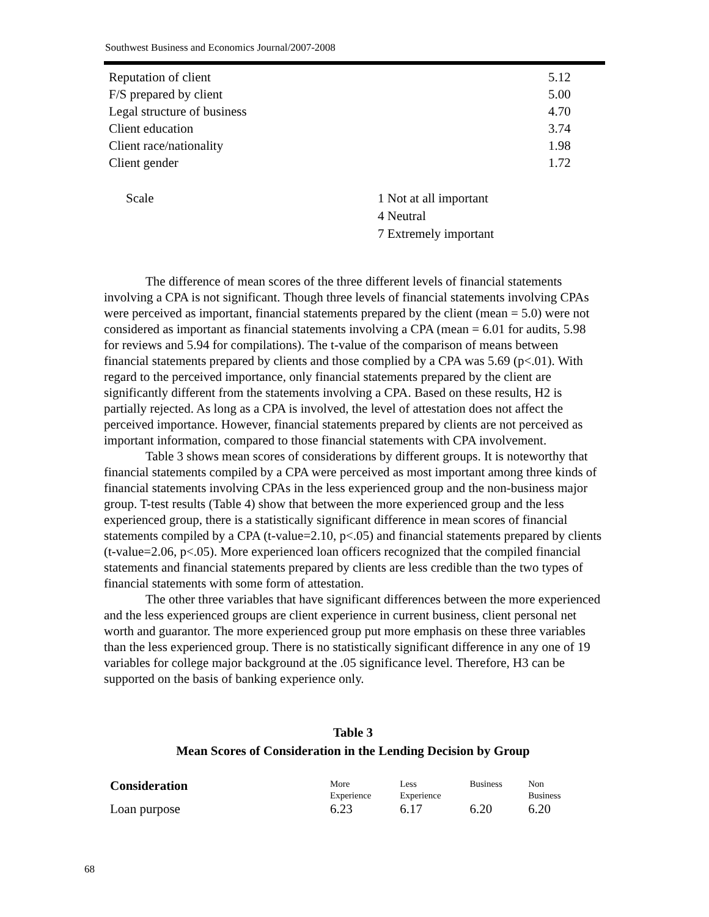Southwest Business and Economics Journal/2007-2008
| Reputation of client | 5.12 |
| F/S prepared by client | 5.00 |
| Legal structure of business | 4.70 |
| Client education | 3.74 |
| Client race/nationality | 1.98 |
| Client gender | 1.72 |
Scale 1 Not at all important
4 Neutral
7 Extremely important
The difference of mean scores of the three different levels of financial statements involving a CPA is not significant. Though three levels of financial statements involving CPAs were perceived as important, financial statements prepared by the client (mean = 5.0) were not considered as important as financial statements involving a CPA (mean = 6.01 for audits, 5.98 for reviews and 5.94 for compilations). The t-value of the comparison of means between financial statements prepared by clients and those complied by a CPA was 5.69 (p<.01). With regard to the perceived importance, only financial statements prepared by the client are significantly different from the statements involving a CPA. Based on these results, H2 is partially rejected. As long as a CPA is involved, the level of attestation does not affect the perceived importance. However, financial statements prepared by clients are not perceived as important information, compared to those financial statements with CPA involvement.
Table 3 shows mean scores of considerations by different groups. It is noteworthy that financial statements compiled by a CPA were perceived as most important among three kinds of financial statements involving CPAs in the less experienced group and the non-business major group. T-test results (Table 4) show that between the more experienced group and the less experienced group, there is a statistically significant difference in mean scores of financial statements compiled by a CPA (t-value=2.10, p<.05) and financial statements prepared by clients (t-value=2.06, p<.05). More experienced loan officers recognized that the compiled financial statements and financial statements prepared by clients are less credible than the two types of financial statements with some form of attestation.
The other three variables that have significant differences between the more experienced and the less experienced groups are client experience in current business, client personal net worth and guarantor. The more experienced group put more emphasis on these three variables than the less experienced group. There is no statistically significant difference in any one of 19 variables for college major background at the .05 significance level. Therefore, H3 can be supported on the basis of banking experience only.
Table 3
Mean Scores of Consideration in the Lending Decision by Group
| Consideration | More Experience | Less Experience | Business | Non Business |
| --- | --- | --- | --- | --- |
| Loan purpose | 6.23 | 6.17 | 6.20 | 6.20 |
68